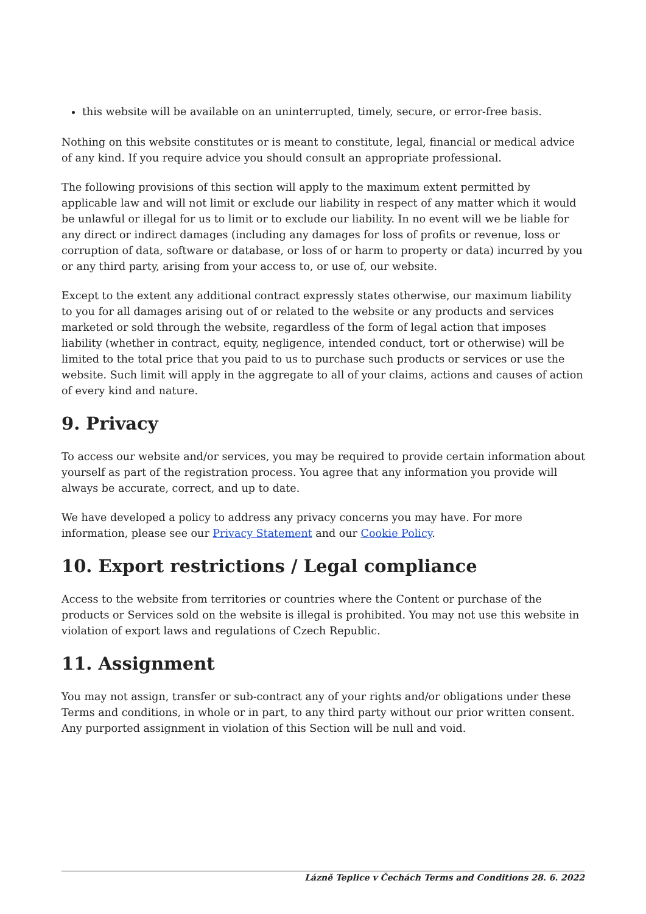this website will be available on an uninterrupted, timely, secure, or error-free basis.
Nothing on this website constitutes or is meant to constitute, legal, financial or medical advice of any kind. If you require advice you should consult an appropriate professional.
The following provisions of this section will apply to the maximum extent permitted by applicable law and will not limit or exclude our liability in respect of any matter which it would be unlawful or illegal for us to limit or to exclude our liability. In no event will we be liable for any direct or indirect damages (including any damages for loss of profits or revenue, loss or corruption of data, software or database, or loss of or harm to property or data) incurred by you or any third party, arising from your access to, or use of, our website.
Except to the extent any additional contract expressly states otherwise, our maximum liability to you for all damages arising out of or related to the website or any products and services marketed or sold through the website, regardless of the form of legal action that imposes liability (whether in contract, equity, negligence, intended conduct, tort or otherwise) will be limited to the total price that you paid to us to purchase such products or services or use the website. Such limit will apply in the aggregate to all of your claims, actions and causes of action of every kind and nature.
9. Privacy
To access our website and/or services, you may be required to provide certain information about yourself as part of the registration process. You agree that any information you provide will always be accurate, correct, and up to date.
We have developed a policy to address any privacy concerns you may have. For more information, please see our Privacy Statement and our Cookie Policy.
10. Export restrictions / Legal compliance
Access to the website from territories or countries where the Content or purchase of the products or Services sold on the website is illegal is prohibited. You may not use this website in violation of export laws and regulations of Czech Republic.
11. Assignment
You may not assign, transfer or sub-contract any of your rights and/or obligations under these Terms and conditions, in whole or in part, to any third party without our prior written consent. Any purported assignment in violation of this Section will be null and void.
Lázně Teplice v Čechách Terms and Conditions 28. 6. 2022